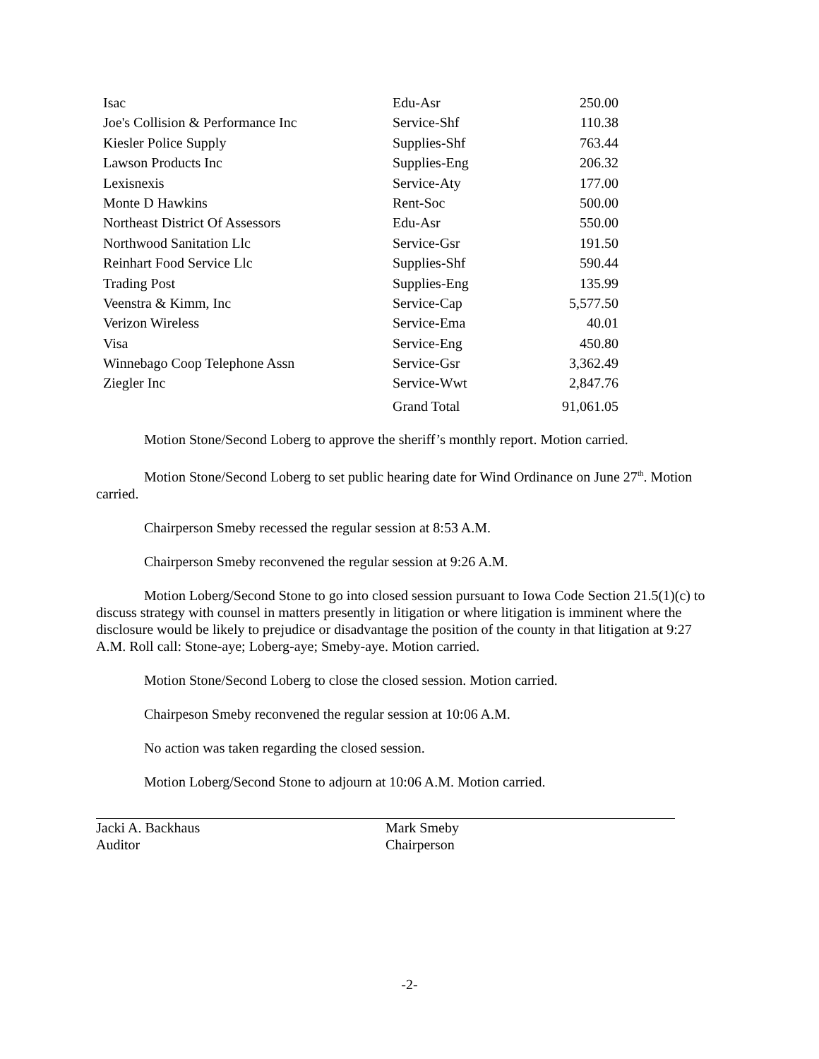| Isac | Edu-Asr | 250.00 |
| Joe's Collision & Performance Inc | Service-Shf | 110.38 |
| Kiesler Police Supply | Supplies-Shf | 763.44 |
| Lawson Products Inc | Supplies-Eng | 206.32 |
| Lexisnexis | Service-Aty | 177.00 |
| Monte D Hawkins | Rent-Soc | 500.00 |
| Northeast District Of Assessors | Edu-Asr | 550.00 |
| Northwood Sanitation Llc | Service-Gsr | 191.50 |
| Reinhart Food Service Llc | Supplies-Shf | 590.44 |
| Trading Post | Supplies-Eng | 135.99 |
| Veenstra & Kimm, Inc | Service-Cap | 5,577.50 |
| Verizon Wireless | Service-Ema | 40.01 |
| Visa | Service-Eng | 450.80 |
| Winnebago Coop Telephone Assn | Service-Gsr | 3,362.49 |
| Ziegler Inc | Service-Wwt | 2,847.76 |
| | Grand Total | 91,061.05 |
Motion Stone/Second Loberg to approve the sheriff’s monthly report. Motion carried.
Motion Stone/Second Loberg to set public hearing date for Wind Ordinance on June 27<sup>th</sup>. Motion carried.
Chairperson Smeby recessed the regular session at 8:53 A.M.
Chairperson Smeby reconvened the regular session at 9:26 A.M.
Motion Loberg/Second Stone to go into closed session pursuant to Iowa Code Section 21.5(1)(c) to discuss strategy with counsel in matters presently in litigation or where litigation is imminent where the disclosure would be likely to prejudice or disadvantage the position of the county in that litigation at 9:27 A.M. Roll call: Stone-aye; Loberg-aye; Smeby-aye. Motion carried.
Motion Stone/Second Loberg to close the closed session. Motion carried.
Chairpeson Smeby reconvened the regular session at 10:06 A.M.
No action was taken regarding the closed session.
Motion Loberg/Second Stone to adjourn at 10:06 A.M. Motion carried.
Jacki A. Backhaus
Auditor
Mark Smeby
Chairperson
-2-